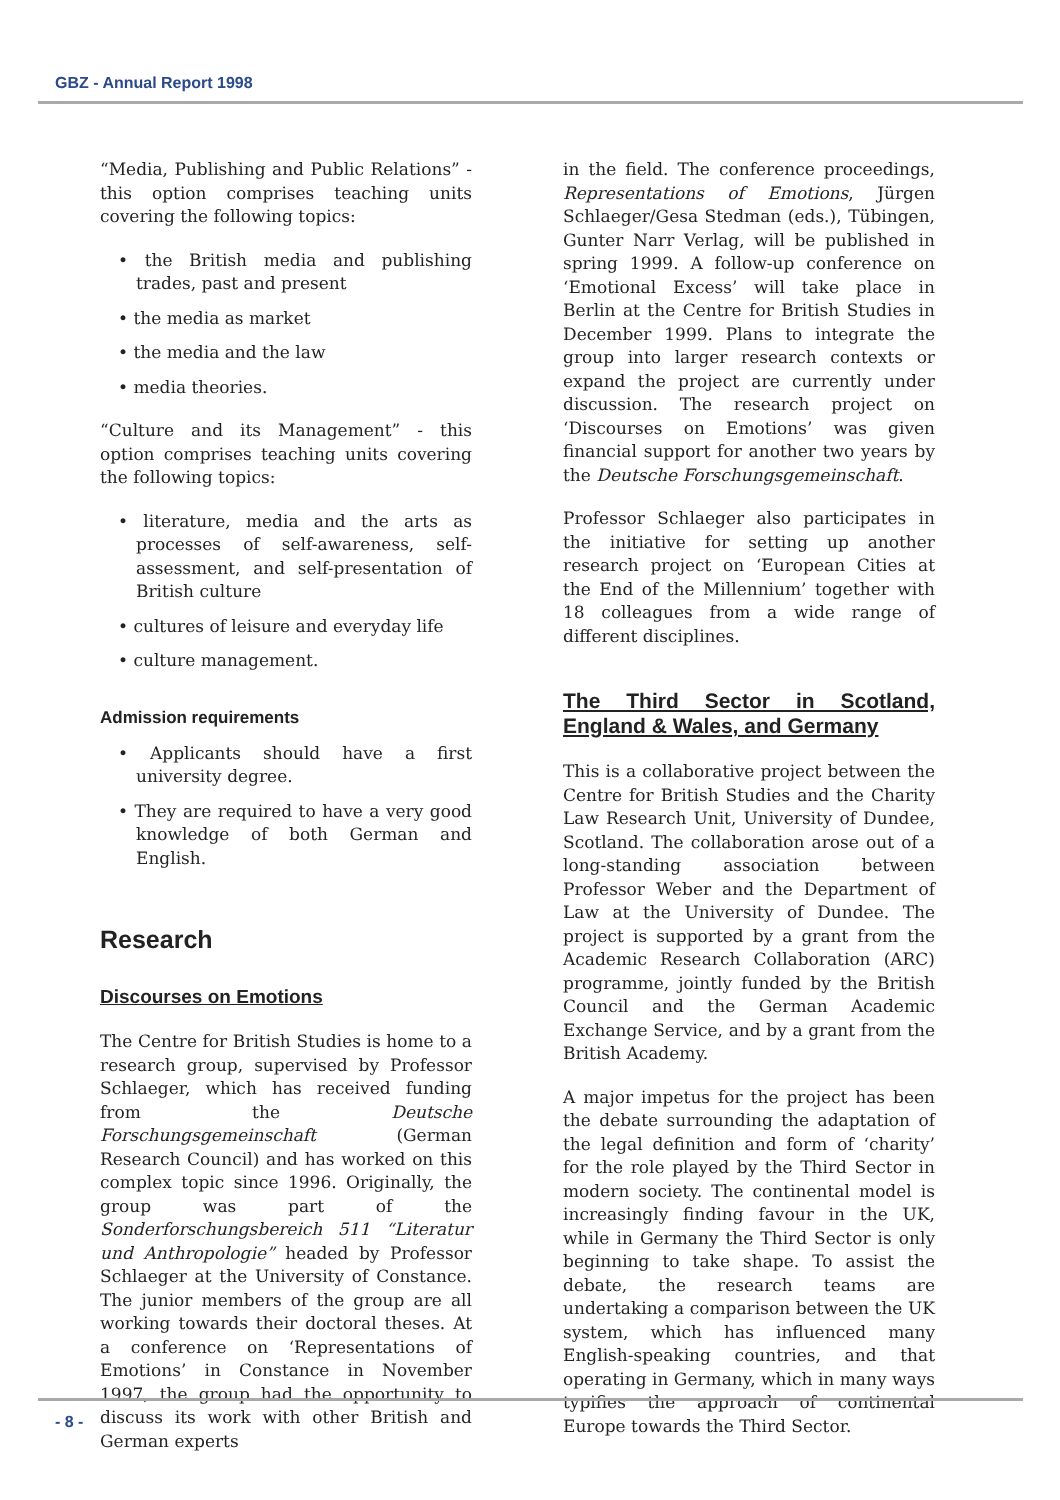GBZ - Annual Report 1998
“Media, Publishing and Public Relations” - this option comprises teaching units covering the following topics:
• the British media and publishing trades, past and present
• the media as market
• the media and the law
• media theories.
“Culture and its Management” - this option comprises teaching units covering the following topics:
• literature, media and the arts as processes of self-awareness, self-assessment, and self-presentation of British culture
• cultures of leisure and everyday life
• culture management.
Admission requirements
• Applicants should have a first university degree.
• They are required to have a very good knowledge of both German and English.
Research
Discourses on Emotions
The Centre for British Studies is home to a research group, supervised by Professor Schlaeger, which has received funding from the Deutsche Forschungsgemeinschaft (German Research Council) and has worked on this complex topic since 1996. Originally, the group was part of the Sonderforschungsbereich 511 “Literatur und Anthropologie” headed by Professor Schlaeger at the University of Constance. The junior members of the group are all working towards their doctoral theses. At a conference on ‘Representations of Emotions’ in Constance in November 1997, the group had the opportunity to discuss its work with other British and German experts
in the field. The conference proceedings, Representations of Emotions, Jürgen Schlaeger/Gesa Stedman (eds.), Tübingen, Gunter Narr Verlag, will be published in spring 1999. A follow-up conference on ‘Emotional Excess’ will take place in Berlin at the Centre for British Studies in December 1999. Plans to integrate the group into larger research contexts or expand the project are currently under discussion. The research project on ‘Discourses on Emotions’ was given financial support for another two years by the Deutsche Forschungsgemeinschaft.
Professor Schlaeger also participates in the initiative for setting up another research project on ‘European Cities at the End of the Millennium’ together with 18 colleagues from a wide range of different disciplines.
The Third Sector in Scotland, England & Wales, and Germany
This is a collaborative project between the Centre for British Studies and the Charity Law Research Unit, University of Dundee, Scotland. The collaboration arose out of a long-standing association between Professor Weber and the Department of Law at the University of Dundee. The project is supported by a grant from the Academic Research Collaboration (ARC) programme, jointly funded by the British Council and the German Academic Exchange Service, and by a grant from the British Academy.
A major impetus for the project has been the debate surrounding the adaptation of the legal definition and form of ‘charity’ for the role played by the Third Sector in modern society. The continental model is increasingly finding favour in the UK, while in Germany the Third Sector is only beginning to take shape. To assist the debate, the research teams are undertaking a comparison between the UK system, which has influenced many English-speaking countries, and that operating in Germany, which in many ways typifies the approach of continental Europe towards the Third Sector.
- 8 -